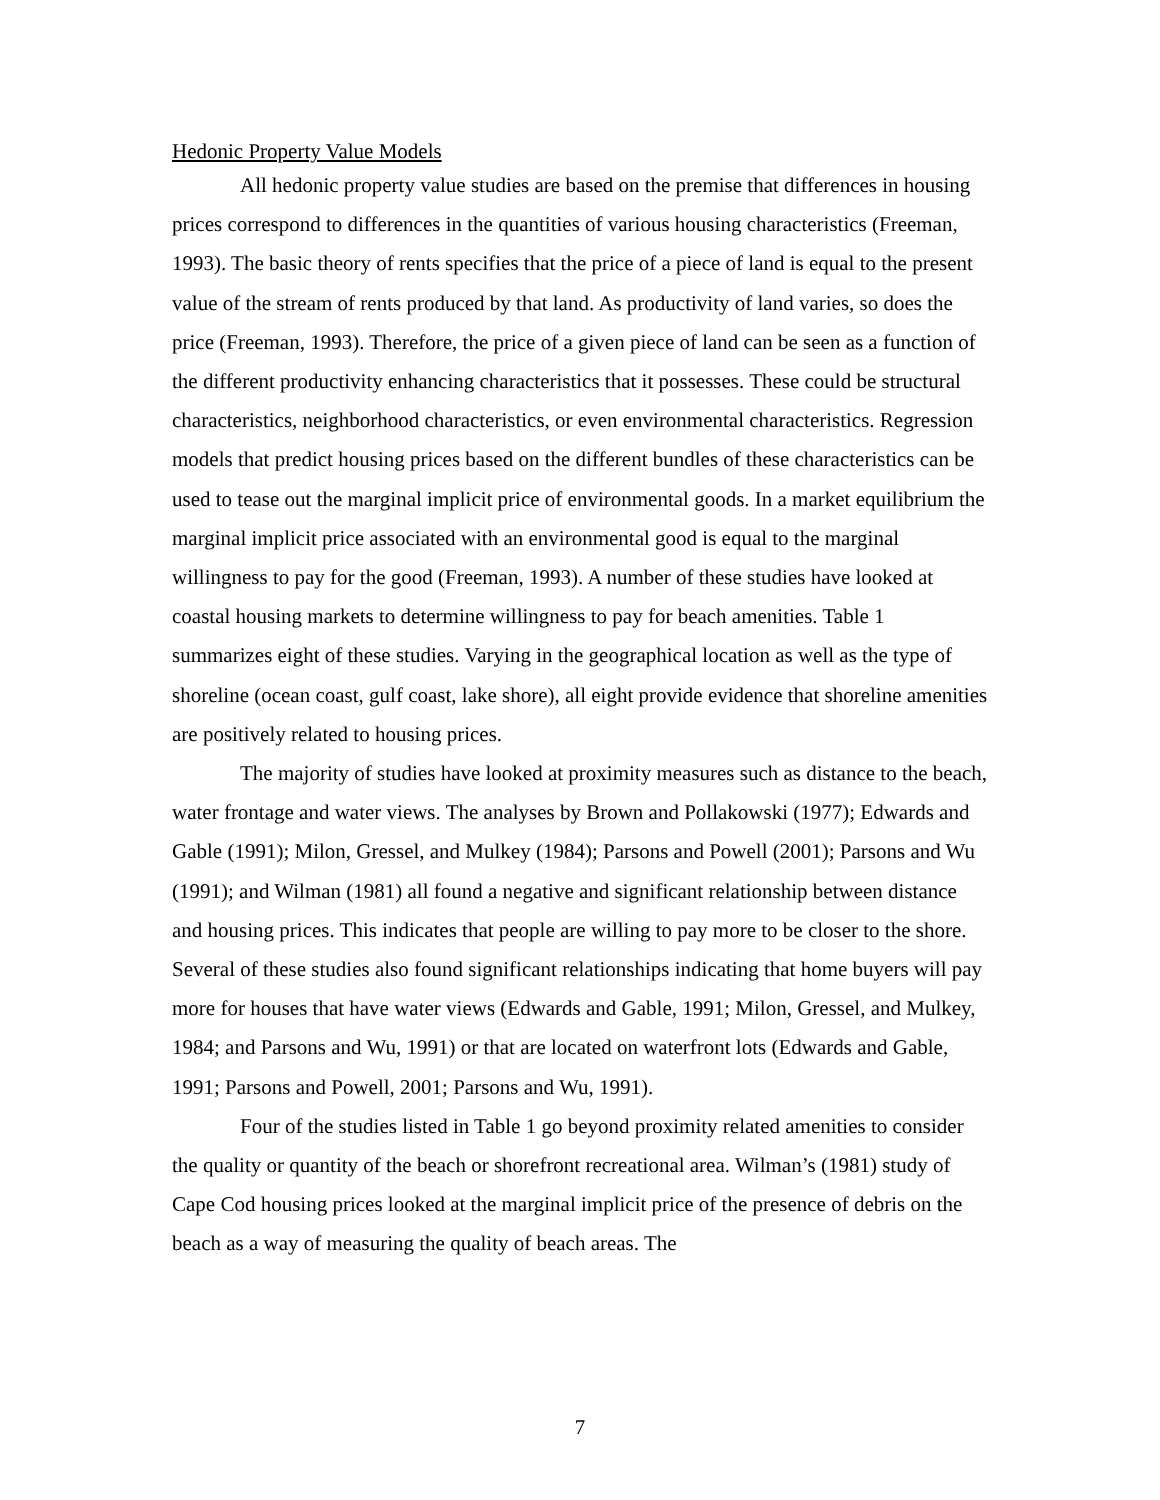Hedonic Property Value Models
All hedonic property value studies are based on the premise that differences in housing prices correspond to differences in the quantities of various housing characteristics (Freeman, 1993). The basic theory of rents specifies that the price of a piece of land is equal to the present value of the stream of rents produced by that land. As productivity of land varies, so does the price (Freeman, 1993). Therefore, the price of a given piece of land can be seen as a function of the different productivity enhancing characteristics that it possesses. These could be structural characteristics, neighborhood characteristics, or even environmental characteristics. Regression models that predict housing prices based on the different bundles of these characteristics can be used to tease out the marginal implicit price of environmental goods. In a market equilibrium the marginal implicit price associated with an environmental good is equal to the marginal willingness to pay for the good (Freeman, 1993). A number of these studies have looked at coastal housing markets to determine willingness to pay for beach amenities. Table 1 summarizes eight of these studies. Varying in the geographical location as well as the type of shoreline (ocean coast, gulf coast, lake shore), all eight provide evidence that shoreline amenities are positively related to housing prices.
The majority of studies have looked at proximity measures such as distance to the beach, water frontage and water views. The analyses by Brown and Pollakowski (1977); Edwards and Gable (1991); Milon, Gressel, and Mulkey (1984); Parsons and Powell (2001); Parsons and Wu (1991); and Wilman (1981) all found a negative and significant relationship between distance and housing prices. This indicates that people are willing to pay more to be closer to the shore. Several of these studies also found significant relationships indicating that home buyers will pay more for houses that have water views (Edwards and Gable, 1991; Milon, Gressel, and Mulkey, 1984; and Parsons and Wu, 1991) or that are located on waterfront lots (Edwards and Gable, 1991; Parsons and Powell, 2001; Parsons and Wu, 1991).
Four of the studies listed in Table 1 go beyond proximity related amenities to consider the quality or quantity of the beach or shorefront recreational area. Wilman’s (1981) study of Cape Cod housing prices looked at the marginal implicit price of the presence of debris on the beach as a way of measuring the quality of beach areas. The
7